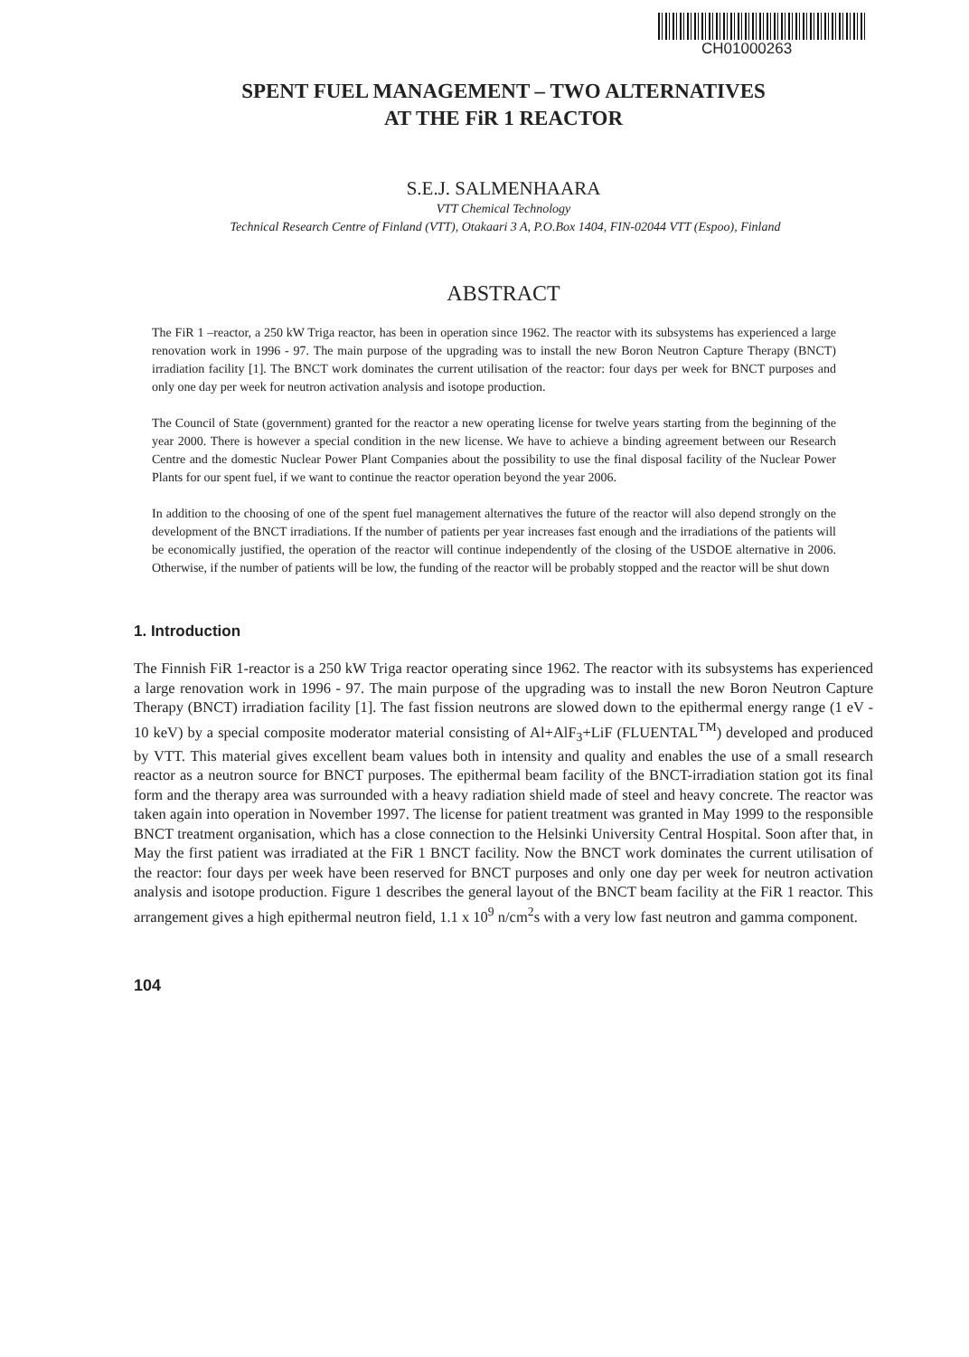CH01000263
SPENT FUEL MANAGEMENT – TWO ALTERNATIVES
AT THE FiR 1 REACTOR
S.E.J. SALMENHAARA
VTT Chemical Technology
Technical Research Centre of Finland (VTT), Otakaari 3 A, P.O.Box 1404, FIN-02044 VTT (Espoo), Finland
ABSTRACT
The FiR 1 –reactor, a 250 kW Triga reactor, has been in operation since 1962. The reactor with its subsystems has experienced a large renovation work in 1996 - 97. The main purpose of the upgrading was to install the new Boron Neutron Capture Therapy (BNCT) irradiation facility [1]. The BNCT work dominates the current utilisation of the reactor: four days per week for BNCT purposes and only one day per week for neutron activation analysis and isotope production.
The Council of State (government) granted for the reactor a new operating license for twelve years starting from the beginning of the year 2000. There is however a special condition in the new license. We have to achieve a binding agreement between our Research Centre and the domestic Nuclear Power Plant Companies about the possibility to use the final disposal facility of the Nuclear Power Plants for our spent fuel, if we want to continue the reactor operation beyond the year 2006.
In addition to the choosing of one of the spent fuel management alternatives the future of the reactor will also depend strongly on the development of the BNCT irradiations. If the number of patients per year increases fast enough and the irradiations of the patients will be economically justified, the operation of the reactor will continue independently of the closing of the USDOE alternative in 2006. Otherwise, if the number of patients will be low, the funding of the reactor will be probably stopped and the reactor will be shut down
1. Introduction
The Finnish FiR 1-reactor is a 250 kW Triga reactor operating since 1962. The reactor with its subsystems has experienced a large renovation work in 1996 - 97. The main purpose of the upgrading was to install the new Boron Neutron Capture Therapy (BNCT) irradiation facility [1]. The fast fission neutrons are slowed down to the epithermal energy range (1 eV - 10 keV) by a special composite moderator material consisting of Al+AlF<sub>3</sub>+LiF (FLUENTAL<sup>TM</sup>) developed and produced by VTT. This material gives excellent beam values both in intensity and quality and enables the use of a small research reactor as a neutron source for BNCT purposes. The epithermal beam facility of the BNCT-irradiation station got its final form and the therapy area was surrounded with a heavy radiation shield made of steel and heavy concrete. The reactor was taken again into operation in November 1997. The license for patient treatment was granted in May 1999 to the responsible BNCT treatment organisation, which has a close connection to the Helsinki University Central Hospital. Soon after that, in May the first patient was irradiated at the FiR 1 BNCT facility. Now the BNCT work dominates the current utilisation of the reactor: four days per week have been reserved for BNCT purposes and only one day per week for neutron activation analysis and isotope production. Figure 1 describes the general layout of the BNCT beam facility at the FiR 1 reactor. This arrangement gives a high epithermal neutron field, 1.1 x 10<sup>9</sup> n/cm<sup>2</sup>s with a very low fast neutron and gamma component.
104